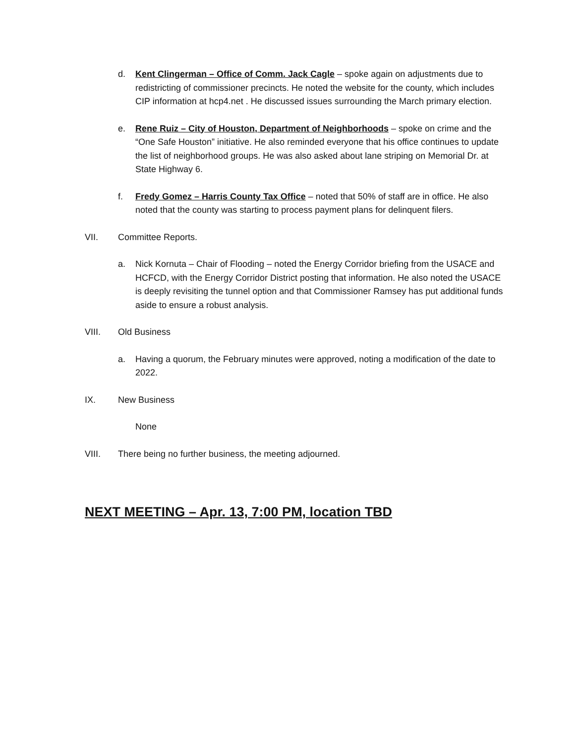d. Kent Clingerman – Office of Comm. Jack Cagle – spoke again on adjustments due to redistricting of commissioner precincts. He noted the website for the county, which includes CIP information at hcp4.net . He discussed issues surrounding the March primary election.
e. Rene Ruiz – City of Houston, Department of Neighborhoods – spoke on crime and the “One Safe Houston” initiative. He also reminded everyone that his office continues to update the list of neighborhood groups. He was also asked about lane striping on Memorial Dr. at State Highway 6.
f. Fredy Gomez – Harris County Tax Office – noted that 50% of staff are in office. He also noted that the county was starting to process payment plans for delinquent filers.
VII. Committee Reports.
a. Nick Kornuta – Chair of Flooding – noted the Energy Corridor briefing from the USACE and HCFCD, with the Energy Corridor District posting that information. He also noted the USACE is deeply revisiting the tunnel option and that Commissioner Ramsey has put additional funds aside to ensure a robust analysis.
VIII. Old Business
a. Having a quorum, the February minutes were approved, noting a modification of the date to 2022.
IX. New Business
None
VIII. There being no further business, the meeting adjourned.
NEXT MEETING – Apr. 13, 7:00 PM, location TBD